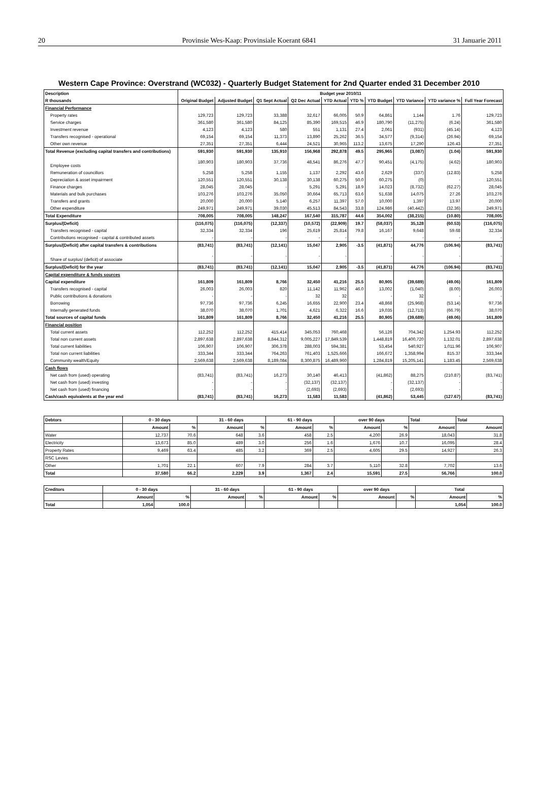20 Provinsie Wes-Kaap: Provinsiale Koerant 6841 31 Januarie 2011
Western Cape Province: Overstrand (WC032) - Quarterly Budget Statement for 2nd Quarter ended 31 December 2010
| Description | Budget year 2010/11 | | | | | | | | | |
| --- | --- | --- | --- | --- | --- | --- | --- | --- | --- | --- |
| R thousands | Original Budget | Adjusted Budget | Q1 Sept Actual | Q2 Dec Actual | YTD Actual | YTD % | YTD Budget | YTD Variance | YTD variance % | Full Year Forecast |
| Financial Performance | | | | | | | | | | |
| Property rates | 129,723 | 129,723 | 33,388 | 32,617 | 66,005 | 50.9 | 64,861 | 1,144 | 1.76 | 129,723 |
| Service charges | 361,580 | 361,580 | 84,125 | 85,390 | 169,515 | 46.9 | 180,790 | (11,275) | (6.24) | 361,580 |
| Investment revenue | 4,123 | 4,123 | 580 | 551 | 1,131 | 27.4 | 2,061 | (931) | (45.14) | 4,123 |
| Transfers recognised - operational | 69,154 | 69,154 | 11,373 | 13,890 | 25,262 | 36.5 | 34,577 | (9,314) | (26.94) | 69,154 |
| Other own revenue | 27,351 | 27,351 | 6,444 | 24,521 | 30,965 | 113.2 | 13,675 | 17,290 | 126.43 | 27,351 |
| Total Revenue (excluding capital transfers and contributions) | 591,930 | 591,930 | 135,910 | 156,968 | 292,878 | 49.5 | 295,965 | (3,087) | (1.04) | 591,930 |
| Employee costs | 180,903 | 180,903 | 37,736 | 48,541 | 86,276 | 47.7 | 90,451 | (4,175) | (4.62) | 180,903 |
| Remuneration of councillors | 5,258 | 5,258 | 1,155 | 1,137 | 2,292 | 43.6 | 2,629 | (337) | (12.83) | 5,258 |
| Depreciation & asset impairment | 120,551 | 120,551 | 30,138 | 30,138 | 60,275 | 50.0 | 60,275 | (0) | - | 120,551 |
| Finance charges | 28,045 | 28,045 | - | 5,291 | 5,291 | 18.9 | 14,023 | (8,732) | (62.27) | 28,045 |
| Materials and bulk purchases | 103,276 | 103,276 | 35,050 | 30,664 | 65,713 | 63.6 | 51,638 | 14,075 | 27.26 | 103,276 |
| Transfers and grants | 20,000 | 20,000 | 5,140 | 6,257 | 11,397 | 57.0 | 10,000 | 1,397 | 13.97 | 20,000 |
| Other expenditure | 249,971 | 249,971 | 39,030 | 45,513 | 84,543 | 33.8 | 124,986 | (40,442) | (32.36) | 249,971 |
| Total Expenditure | 708,005 | 708,005 | 148,247 | 167,540 | 315,787 | 44.6 | 354,002 | (38,215) | (10.80) | 708,005 |
| Surplus/(Deficit) | (116,075) | (116,075) | (12,337) | (10,572) | (22,909) | 19.7 | (58,037) | 35,128 | (60.53) | (116,075) |
| Transfers recognised - capital | 32,334 | 32,334 | 196 | 25,619 | 25,814 | 79.8 | 16,167 | 9,648 | 59.68 | 32,334 |
| Contributions recognised - capital & contributed assets | - | - | - | - | - | | - | - | - | - |
| Surplus/(Deficit) after capital transfers & contributions | (83,741) | (83,741) | (12,141) | 15,047 | 2,905 | -3.5 | (41,871) | 44,776 | (106.94) | (83,741) |
| Share of surplus/ (deficit) of associate | - | - | - | - | - | | - | - | - | - |
| Surplus/(Deficit) for the year | (83,741) | (83,741) | (12,141) | 15,047 | 2,905 | -3.5 | (41,871) | 44,776 | (106.94) | (83,741) |
| Capital expenditure & funds sources | | | | | | | | | | |
| Capital expenditure | 161,809 | 161,809 | 8,766 | 32,450 | 41,216 | 25.5 | 80,905 | (39,689) | (49.06) | 161,809 |
| Transfers recognised - capital | 26,003 | 26,003 | 820 | 11,142 | 11,962 | 46.0 | 13,002 | (1,040) | (8.00) | 26,003 |
| Public contributions & donations | - | - | - | 32 | 32 | | - | 32 | - | - |
| Borrowing | 97,736 | 97,736 | 6,245 | 16,655 | 22,900 | 23.4 | 48,868 | (25,968) | (53.14) | 97,736 |
| Internally generated funds | 38,070 | 38,070 | 1,701 | 4,621 | 6,322 | 16.6 | 19,035 | (12,713) | (66.79) | 38,070 |
| Total sources of capital funds | 161,809 | 161,809 | 8,766 | 32,450 | 41,216 | 25.5 | 80,905 | (39,689) | (49.06) | 161,809 |
| Financial position | | | | | | | | | | |
| Total current assets | 112,252 | 112,252 | 415,414 | 345,053 | 760,468 | | 56,126 | 704,342 | 1,254.93 | 112,252 |
| Total non current assets | 2,897,638 | 2,897,638 | 8,844,312 | 9,005,227 | 17,849,539 | | 1,448,819 | 16,400,720 | 1,132.01 | 2,897,638 |
| Total current liabilities | 106,907 | 106,907 | 306,378 | 288,003 | 594,381 | | 53,454 | 540,927 | 1,011.96 | 106,907 |
| Total non current liabilities | 333,344 | 333,344 | 764,263 | 761,403 | 1,525,666 | | 166,672 | 1,358,994 | 815.37 | 333,344 |
| Community wealth/Equity | 2,569,638 | 2,569,638 | 8,189,084 | 8,300,875 | 16,489,960 | | 1,284,819 | 15,205,141 | 1,183.45 | 2,569,638 |
| Cash flows | | | | | | | | | | |
| Net cash from (used) operating | (83,741) | (83,741) | 16,273 | 30,140 | 46,413 | | (41,862) | 88,275 | (210.87) | (83,741) |
| Net cash from (used) investing | - | - | - | (32,137) | (32,137) | | - | (32,137) | - | - |
| Net cash from (used) financing | - | - | - | (2,693) | (2,693) | | - | (2,693) | - | - |
| Cash/cash equivalents at the year end | (83,741) | (83,741) | 16,273 | 11,583 | 11,583 | | (41,862) | 53,445 | (127.67) | (83,741) |
| Debtors | 0 - 30 days | | 31 - 60 days | | 61 - 90 days | | over 90 days | | Total | Total |
| --- | --- | --- | --- | --- | --- | --- | --- | --- | --- | --- |
| | Amount | % | Amount | % | Amount | % | Amount | % | Amount | Amount |
| Water | 12,737 | 70.6 | 648 | 3.6 | 458 | 2.5 | 4,200 | 26.9 | 18,043 | 31.8 |
| Electricity | 13,673 | 85.0 | 489 | 3.0 | 256 | 1.6 | 1,676 | 10.7 | 16,095 | 28.4 |
| Property Rates | 9,469 | 63.4 | 485 | 3.2 | 369 | 2.5 | 4,605 | 29.5 | 14,927 | 26.3 |
| RSC Levies | | | | | | | | | | |
| Other | 1,701 | 22.1 | 607 | 7.9 | 284 | 3.7 | 5,110 | 32.8 | 7,702 | 13.6 |
| Total | 37,580 | 66.2 | 2,229 | 3.9 | 1,367 | 2.4 | 15,591 | 27.5 | 56,766 | 100.0 |
| Creditors | 0 - 30 days | | 31 - 60 days | | 61 - 90 days | | over 90 days | | Total | |
| --- | --- | --- | --- | --- | --- | --- | --- | --- | --- | --- |
| | Amount | % | Amount | % | Amount | % | Amount | % | Amount | % |
| Total | 1,054 | 100.0 | | | | | | | 1,054 | 100.0 |